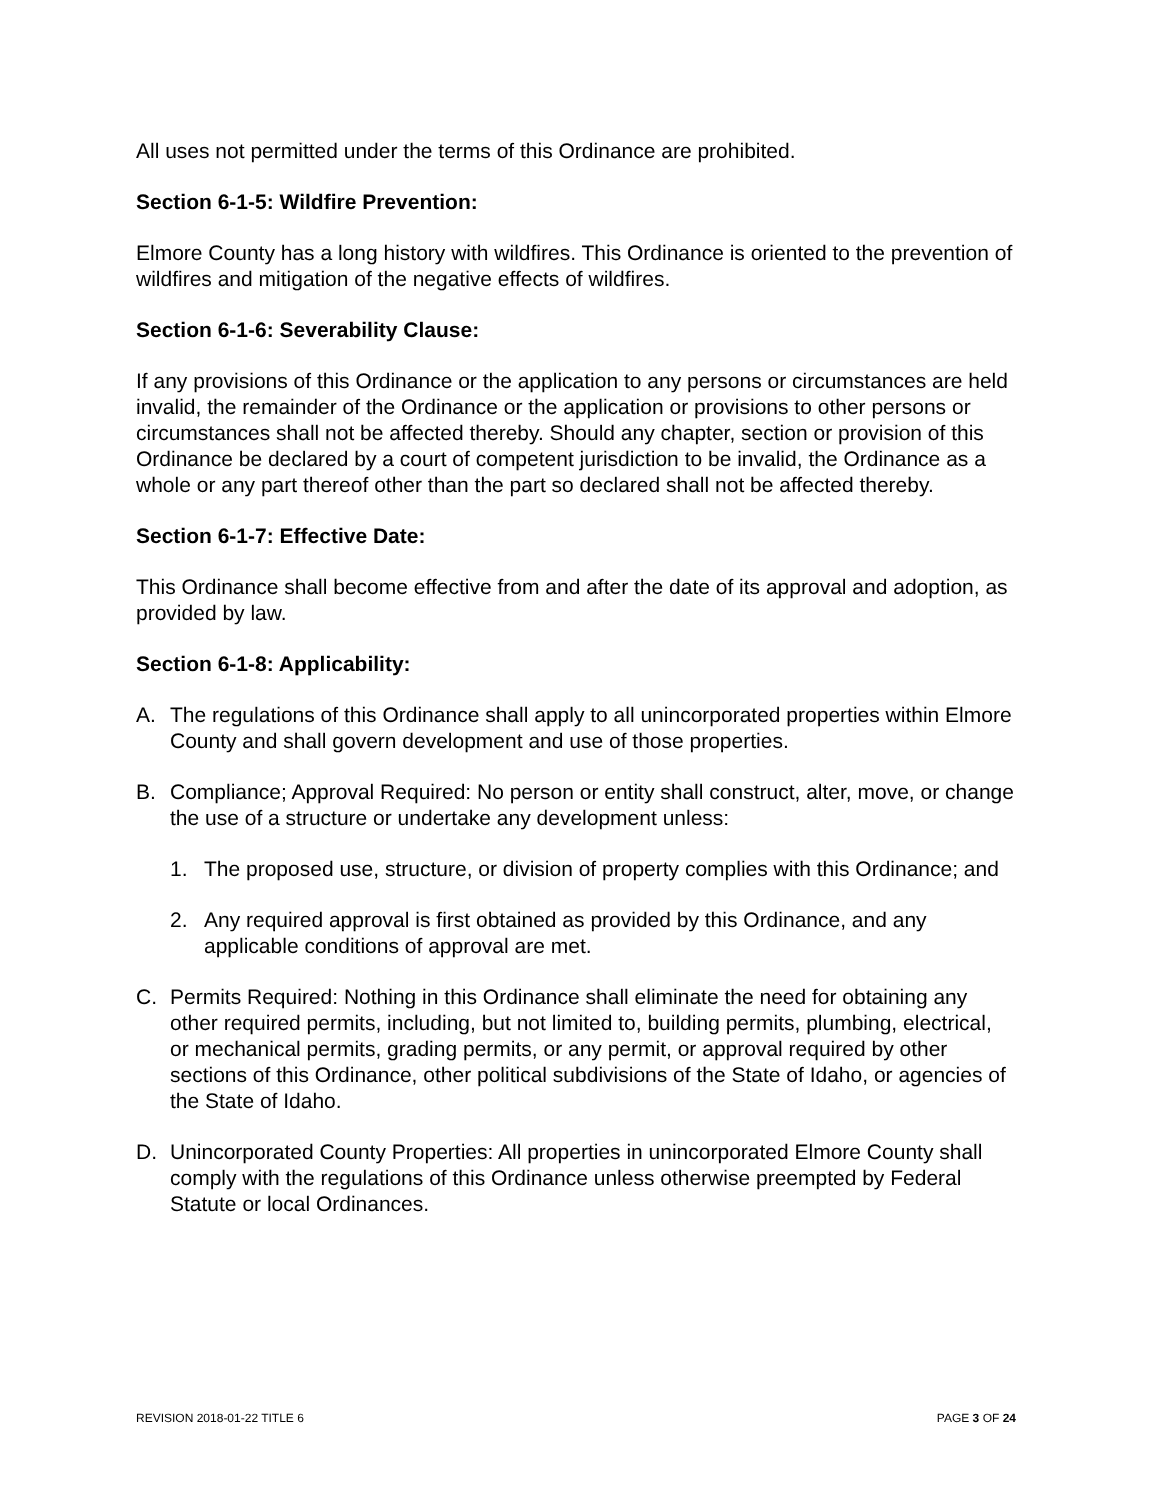All uses not permitted under the terms of this Ordinance are prohibited.
Section 6-1-5: Wildfire Prevention:
Elmore County has a long history with wildfires. This Ordinance is oriented to the prevention of wildfires and mitigation of the negative effects of wildfires.
Section 6-1-6: Severability Clause:
If any provisions of this Ordinance or the application to any persons or circumstances are held invalid, the remainder of the Ordinance or the application or provisions to other persons or circumstances shall not be affected thereby. Should any chapter, section or provision of this Ordinance be declared by a court of competent jurisdiction to be invalid, the Ordinance as a whole or any part thereof other than the part so declared shall not be affected thereby.
Section 6-1-7: Effective Date:
This Ordinance shall become effective from and after the date of its approval and adoption, as provided by law.
Section 6-1-8: Applicability:
A. The regulations of this Ordinance shall apply to all unincorporated properties within Elmore County and shall govern development and use of those properties.
B. Compliance; Approval Required: No person or entity shall construct, alter, move, or change the use of a structure or undertake any development unless:
1. The proposed use, structure, or division of property complies with this Ordinance; and
2. Any required approval is first obtained as provided by this Ordinance, and any applicable conditions of approval are met.
C. Permits Required: Nothing in this Ordinance shall eliminate the need for obtaining any other required permits, including, but not limited to, building permits, plumbing, electrical, or mechanical permits, grading permits, or any permit, or approval required by other sections of this Ordinance, other political subdivisions of the State of Idaho, or agencies of the State of Idaho.
D. Unincorporated County Properties: All properties in unincorporated Elmore County shall comply with the regulations of this Ordinance unless otherwise preempted by Federal Statute or local Ordinances.
REVISION 2018-01-22 TITLE 6 PAGE 3 OF 24